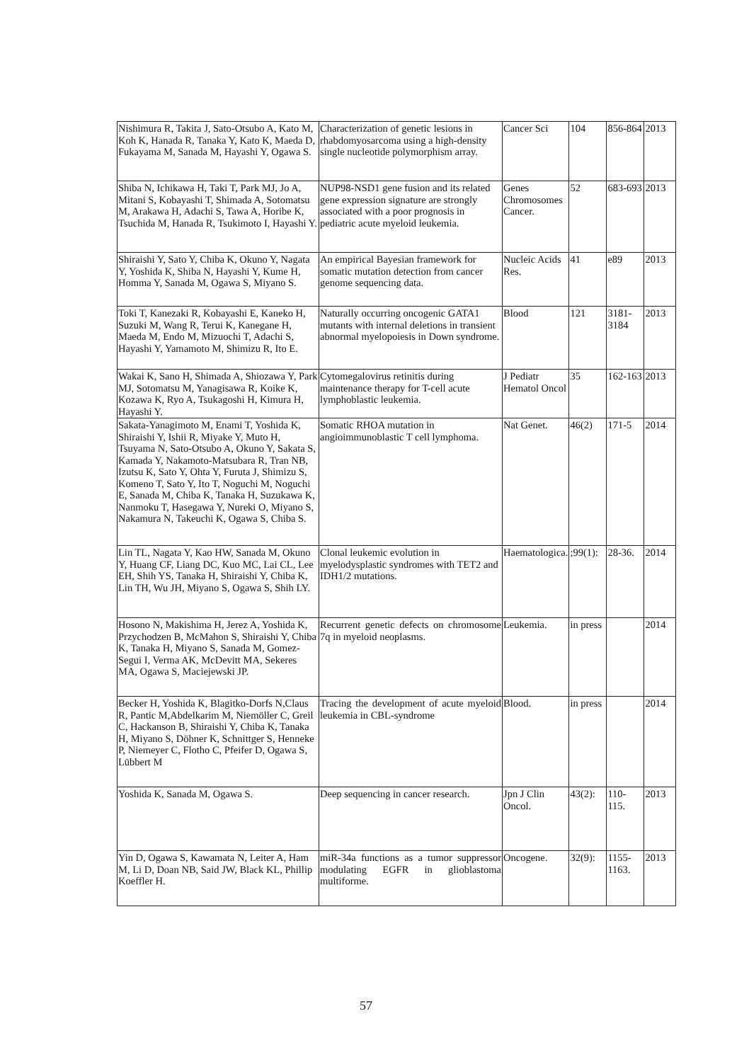| Nishimura R, Takita J, Sato-Otsubo A, Kato M, Koh K, Hanada R, Tanaka Y, Kato K, Maeda D, Fukayama M, Sanada M, Hayashi Y, Ogawa S. | Characterization of genetic lesions in rhabdomyosarcoma using a high-density single nucleotide polymorphism array. | Cancer Sci | 104 | 856-864 | 2013 |
| Shiba N, Ichikawa H, Taki T, Park MJ, Jo A, Mitani S, Kobayashi T, Shimada A, Sotomatsu M, Arakawa H, Adachi S, Tawa A, Horibe K, Tsuchida M, Hanada R, Tsukimoto I, Hayashi Y. | NUP98-NSD1 gene fusion and its related gene expression signature are strongly associated with a poor prognosis in pediatric acute myeloid leukemia. | Genes Chromosomes Cancer. | 52 | 683-693 | 2013 |
| Shiraishi Y, Sato Y, Chiba K, Okuno Y, Nagata Y, Yoshida K, Shiba N, Hayashi Y, Kume H, Homma Y, Sanada M, Ogawa S, Miyano S. | An empirical Bayesian framework for somatic mutation detection from cancer genome sequencing data. | Nucleic Acids Res. | 41 | e89 | 2013 |
| Toki T, Kanezaki R, Kobayashi E, Kaneko H, Suzuki M, Wang R, Terui K, Kanegane H, Maeda M, Endo M, Mizuochi T, Adachi S, Hayashi Y, Yamamoto M, Shimizu R, Ito E. | Naturally occurring oncogenic GATA1 mutants with internal deletions in transient abnormal myelopoiesis in Down syndrome. | Blood | 121 | 3181-3184 | 2013 |
| Wakai K, Sano H, Shimada A, Shiozawa Y, Park MJ, Sotomatsu M, Yanagisawa R, Koike K, Kozawa K, Ryo A, Tsukagoshi H, Kimura H, Hayashi Y. | Cytomegalovirus retinitis during maintenance therapy for T-cell acute lymphoblastic leukemia. | J Pediatr Hematol Oncol | 35 | 162-163 | 2013 |
| Sakata-Yanagimoto M, Enami T, Yoshida K, Shiraishi Y, Ishii R, Miyake Y, Muto H, Tsuyama N, Sato-Otsubo A, Okuno Y, Sakata S, Kamada Y, Nakamoto-Matsubara R, Tran NB, Izutsu K, Sato Y, Ohta Y, Furuta J, Shimizu S, Komeno T, Sato Y, Ito T, Noguchi M, Noguchi E, Sanada M, Chiba K, Tanaka H, Suzukawa K, Nanmoku T, Hasegawa Y, Nureki O, Miyano S, Nakamura N, Takeuchi K, Ogawa S, Chiba S. | Somatic RHOA mutation in angioimmunoblastic T cell lymphoma. | Nat Genet. | 46(2) | 171-5 | 2014 |
| Lin TL, Nagata Y, Kao HW, Sanada M, Okuno Y, Huang CF, Liang DC, Kuo MC, Lai CL, Lee EH, Shih YS, Tanaka H, Shiraishi Y, Chiba K, Lin TH, Wu JH, Miyano S, Ogawa S, Shih LY. | Clonal leukemic evolution in myelodysplastic syndromes with TET2 and IDH1/2 mutations. | Haematologica. | ;99(1): | 28-36. | 2014 |
| Hosono N, Makishima H, Jerez A, Yoshida K, Przychodzen B, McMahon S, Shiraishi Y, Chiba K, Tanaka H, Miyano S, Sanada M, Gomez-Segui I, Verma AK, McDevitt MA, Sekeres MA, Ogawa S, Maciejewski JP. | Recurrent genetic defects on chromosome 7q in myeloid neoplasms. | Leukemia. | in press | | 2014 |
| Becker H, Yoshida K, Blagitko-Dorfs N,Claus R, Pantic M,Abdelkarim M, Niemöller C, Greil C, Hackanson B, Shiraishi Y, Chiba K, Tanaka H, Miyano S, Döhner K, Schnittger S, Henneke P, Niemeyer C, Flotho C, Pfeifer D, Ogawa S, Lübbert M | Tracing the development of acute myeloid leukemia in CBL-syndrome | Blood. | in press | | 2014 |
| Yoshida K, Sanada M, Ogawa S. | Deep sequencing in cancer research. | Jpn J Clin Oncol. | 43(2): | 110-115. | 2013 |
| Yin D, Ogawa S, Kawamata N, Leiter A, Ham M, Li D, Doan NB, Said JW, Black KL, Phillip Koeffler H. | miR-34a functions as a tumor suppressor modulating EGFR in glioblastoma multiforme. | Oncogene. | 32(9): | 1155-1163. | 2013 |
57